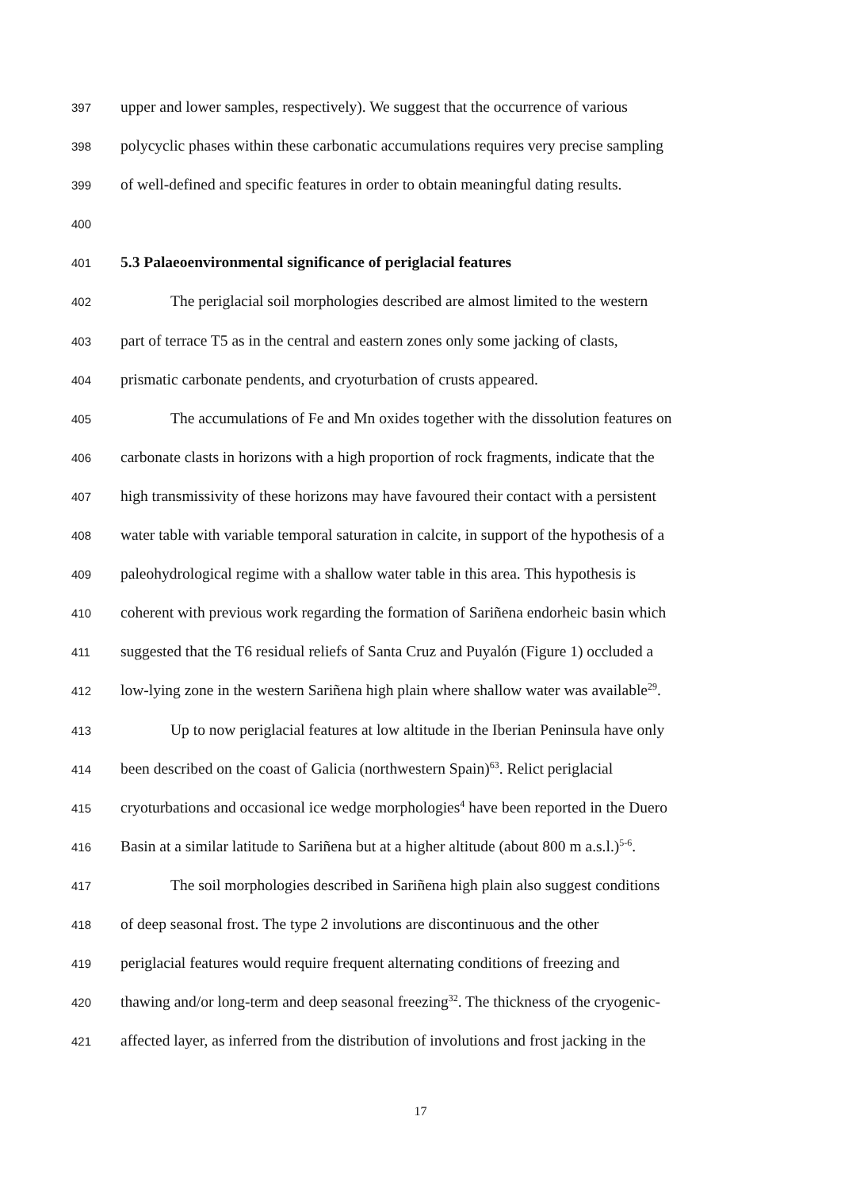397 upper and lower samples, respectively). We suggest that the occurrence of various
398 polycyclic phases within these carbonatic accumulations requires very precise sampling
399 of well-defined and specific features in order to obtain meaningful dating results.
400
401 5.3 Palaeoenvironmental significance of periglacial features
402 The periglacial soil morphologies described are almost limited to the western
403 part of terrace T5 as in the central and eastern zones only some jacking of clasts,
404 prismatic carbonate pendents, and cryoturbation of crusts appeared.
405 The accumulations of Fe and Mn oxides together with the dissolution features on
406 carbonate clasts in horizons with a high proportion of rock fragments, indicate that the
407 high transmissivity of these horizons may have favoured their contact with a persistent
408 water table with variable temporal saturation in calcite, in support of the hypothesis of a
409 paleohydrological regime with a shallow water table in this area. This hypothesis is
410 coherent with previous work regarding the formation of Sariñena endorheic basin which
411 suggested that the T6 residual reliefs of Santa Cruz and Puyalón (Figure 1) occluded a
412 low-lying zone in the western Sariñena high plain where shallow water was available<sup>29</sup>.
413 Up to now periglacial features at low altitude in the Iberian Peninsula have only
414 been described on the coast of Galicia (northwestern Spain)<sup>63</sup>. Relict periglacial
415 cryoturbations and occasional ice wedge morphologies<sup>4</sup> have been reported in the Duero
416 Basin at a similar latitude to Sariñena but at a higher altitude (about 800 m a.s.l.)<sup>5-6</sup>.
417 The soil morphologies described in Sariñena high plain also suggest conditions
418 of deep seasonal frost. The type 2 involutions are discontinuous and the other
419 periglacial features would require frequent alternating conditions of freezing and
420 thawing and/or long-term and deep seasonal freezing<sup>32</sup>. The thickness of the cryogenic-
421 affected layer, as inferred from the distribution of involutions and frost jacking in the
17